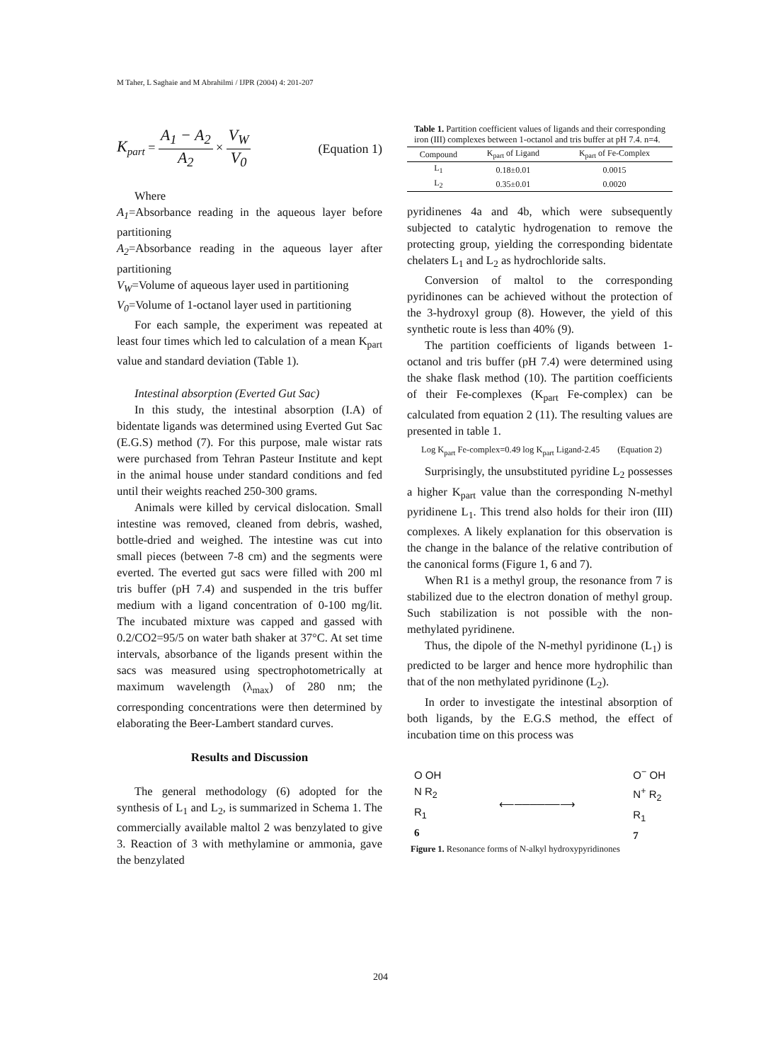M Taher, L Saghaie and M Abrahilmi / IJPR (2004) 4: 201-207
K<sub>part</sub> = A<sub>1</sub> − A<sub>2</sub> A<sub>2</sub> × V<sub>W</sub> V<sub>0</sub>
(Equation 1)
Where
A<sub>1</sub>=Absorbance reading in the aqueous layer before partitioning
A<sub>2</sub>=Absorbance reading in the aqueous layer after partitioning
V<sub>W</sub>=Volume of aqueous layer used in partitioning
V<sub>0</sub>=Volume of 1-octanol layer used in partitioning
For each sample, the experiment was repeated at least four times which led to calculation of a mean K<sub>part</sub> value and standard deviation (Table 1).
Intestinal absorption (Everted Gut Sac)
In this study, the intestinal absorption (I.A) of bidentate ligands was determined using Everted Gut Sac (E.G.S) method (7). For this purpose, male wistar rats were purchased from Tehran Pasteur Institute and kept in the animal house under standard conditions and fed until their weights reached 250-300 grams.
Animals were killed by cervical dislocation. Small intestine was removed, cleaned from debris, washed, bottle-dried and weighed. The intestine was cut into small pieces (between 7-8 cm) and the segments were everted. The everted gut sacs were filled with 200 ml tris buffer (pH 7.4) and suspended in the tris buffer medium with a ligand concentration of 0-100 mg/lit. The incubated mixture was capped and gassed with 0.2/CO2=95/5 on water bath shaker at 37°C. At set time intervals, absorbance of the ligands present within the sacs was measured using spectrophotometrically at maximum wavelength (λ<sub>max</sub>) of 280 nm; the corresponding concentrations were then determined by elaborating the Beer-Lambert standard curves.
Results and Discussion
The general methodology (6) adopted for the synthesis of L<sub>1</sub> and L<sub>2</sub>, is summarized in Schema 1. The commercially available maltol 2 was benzylated to give 3. Reaction of 3 with methylamine or ammonia, gave the benzylated
Table 1. Partition coefficient values of ligands and their corresponding iron (III) complexes between 1-octanol and tris buffer at pH 7.4. n=4.
| Compound | K<sub>part</sub> of Ligand | K<sub>part</sub> of Fe-Complex |
| --- | --- | --- |
| L<sub>1</sub> | 0.18±0.01 | 0.0015 |
| L<sub>2</sub> | 0.35±0.01 | 0.0020 |
pyridinenes 4a and 4b, which were subsequently subjected to catalytic hydrogenation to remove the protecting group, yielding the corresponding bidentate chelaters L<sub>1</sub> and L<sub>2</sub> as hydrochloride salts.
Conversion of maltol to the corresponding pyridinones can be achieved without the protection of the 3-hydroxyl group (8). However, the yield of this synthetic route is less than 40% (9).
The partition coefficients of ligands between 1-octanol and tris buffer (pH 7.4) were determined using the shake flask method (10). The partition coefficients of their Fe-complexes (K<sub>part</sub> Fe-complex) can be calculated from equation 2 (11). The resulting values are presented in table 1.
Log K<sub>part</sub> Fe-complex=0.49 log K<sub>part</sub> Ligand-2.45 (Equation 2)
Surprisingly, the unsubstituted pyridine L<sub>2</sub> possesses a higher K<sub>part</sub> value than the corresponding N-methyl pyridinene L<sub>1</sub>. This trend also holds for their iron (III) complexes. A likely explanation for this observation is the change in the balance of the relative contribution of the canonical forms (Figure 1, 6 and 7).
When R1 is a methyl group, the resonance from 7 is stabilized due to the electron donation of methyl group. Such stabilization is not possible with the non-methylated pyridinene.
Thus, the dipole of the N-methyl pyridinone (L<sub>1</sub>) is predicted to be larger and hence more hydrophilic than that of the non methylated pyridinone (L<sub>2</sub>).
In order to investigate the intestinal absorption of both ligands, by the E.G.S method, the effect of incubation time on this process was
O OH
N R<sub>2</sub>
R<sub>1</sub>
6
⟵──────⟶
O<sup>−</sup> OH
N<sup>+</sup> R<sub>2</sub>
R<sub>1</sub>
7
Figure 1. Resonance forms of N-alkyl hydroxypyridinones
204